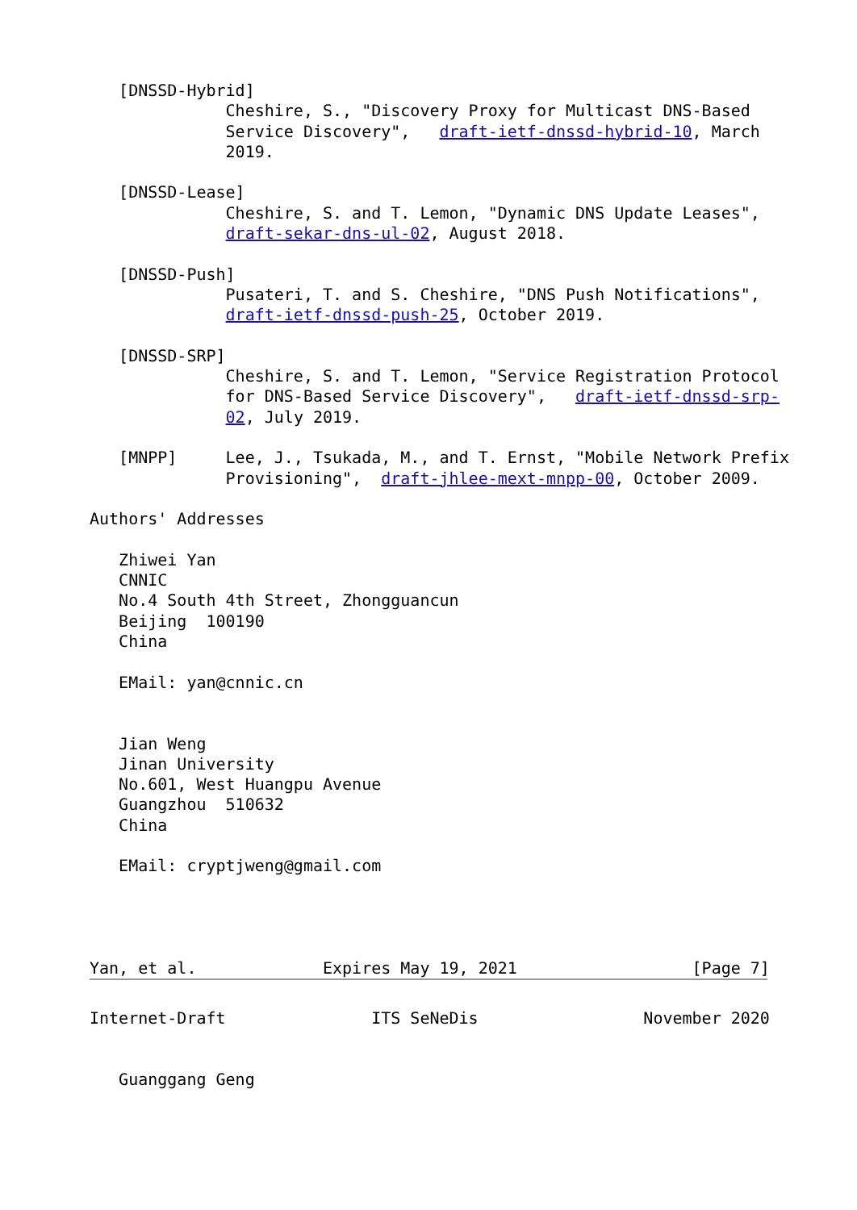[DNSSD-Hybrid]
              Cheshire, S., "Discovery Proxy for Multicast DNS-Based
              Service Discovery",   draft-ietf-dnssd-hybrid-10, March
              2019.

   [DNSSD-Lease]
              Cheshire, S. and T. Lemon, "Dynamic DNS Update Leases",
              draft-sekar-dns-ul-02, August 2018.

   [DNSSD-Push]
              Pusateri, T. and S. Cheshire, "DNS Push Notifications",
              draft-ietf-dnssd-push-25, October 2019.

   [DNSSD-SRP]
              Cheshire, S. and T. Lemon, "Service Registration Protocol
              for DNS-Based Service Discovery",   draft-ietf-dnssd-srp-
              02, July 2019.

   [MNPP]     Lee, J., Tsukada, M., and T. Ernst, "Mobile Network Prefix
              Provisioning",  draft-jhlee-mext-mnpp-00, October 2009.

Authors' Addresses

   Zhiwei Yan
   CNNIC
   No.4 South 4th Street, Zhongguancun
   Beijing  100190
   China

   EMail: yan@cnnic.cn


   Jian Weng
   Jinan University
   No.601, West Huangpu Avenue
   Guangzhou  510632
   China

   EMail: cryptjweng@gmail.com




Yan, et al.             Expires May 19, 2021                  [Page 7]
Internet-Draft               ITS SeNeDis                 November 2020


   Guanggang Geng